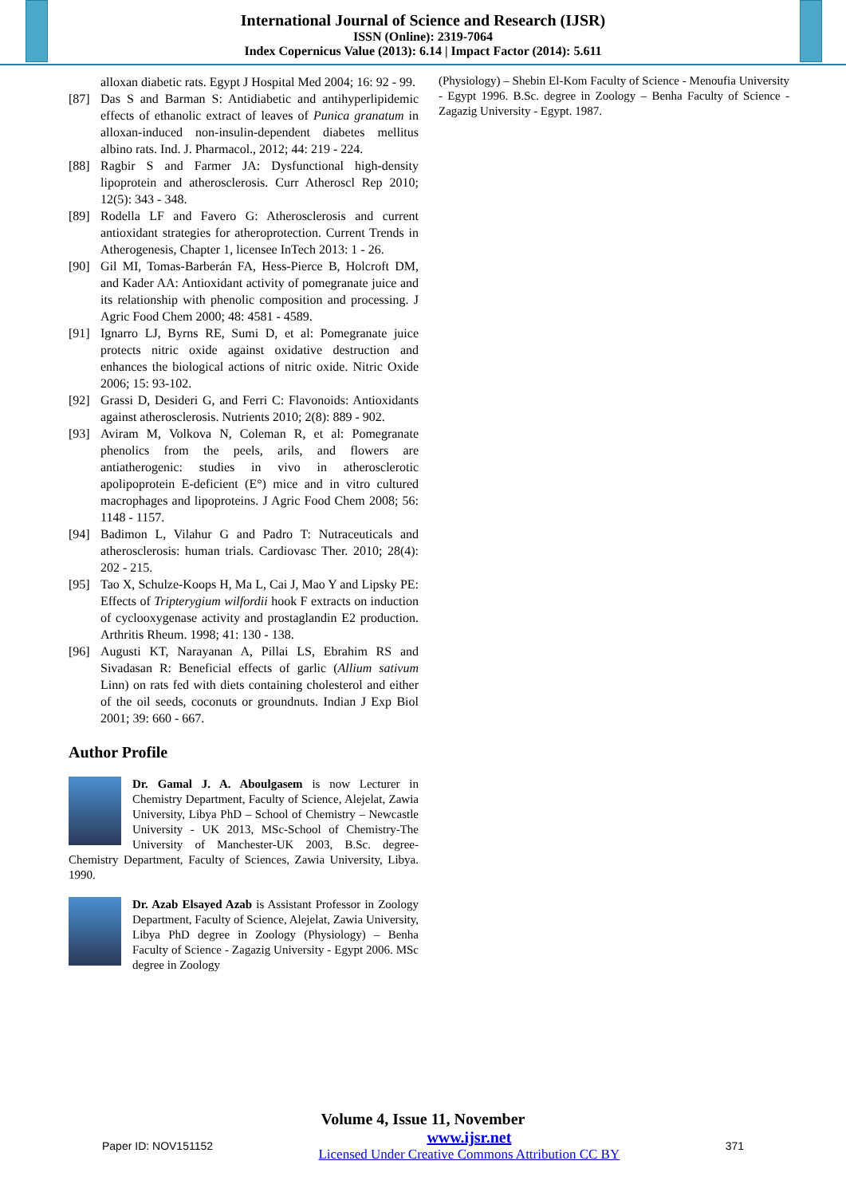International Journal of Science and Research (IJSR)
ISSN (Online): 2319-7064
Index Copernicus Value (2013): 6.14 | Impact Factor (2014): 5.611
alloxan diabetic rats. Egypt J Hospital Med 2004; 16: 92 - 99.
[87] Das S and Barman S: Antidiabetic and antihyperlipidemic effects of ethanolic extract of leaves of Punica granatum in alloxan-induced non-insulin-dependent diabetes mellitus albino rats. Ind. J. Pharmacol., 2012; 44: 219 - 224.
[88] Ragbir S and Farmer JA: Dysfunctional high-density lipoprotein and atherosclerosis. Curr Atheroscl Rep 2010; 12(5): 343 - 348.
[89] Rodella LF and Favero G: Atherosclerosis and current antioxidant strategies for atheroprotection. Current Trends in Atherogenesis, Chapter 1, licensee InTech 2013: 1 - 26.
[90] Gil MI, Tomas-Barberán FA, Hess-Pierce B, Holcroft DM, and Kader AA: Antioxidant activity of pomegranate juice and its relationship with phenolic composition and processing. J Agric Food Chem 2000; 48: 4581 - 4589.
[91] Ignarro LJ, Byrns RE, Sumi D, et al: Pomegranate juice protects nitric oxide against oxidative destruction and enhances the biological actions of nitric oxide. Nitric Oxide 2006; 15: 93-102.
[92] Grassi D, Desideri G, and Ferri C: Flavonoids: Antioxidants against atherosclerosis. Nutrients 2010; 2(8): 889 - 902.
[93] Aviram M, Volkova N, Coleman R, et al: Pomegranate phenolics from the peels, arils, and flowers are antiatherogenic: studies in vivo in atherosclerotic apolipoprotein E-deficient (E°) mice and in vitro cultured macrophages and lipoproteins. J Agric Food Chem 2008; 56: 1148 - 1157.
[94] Badimon L, Vilahur G and Padro T: Nutraceuticals and atherosclerosis: human trials. Cardiovasc Ther. 2010; 28(4): 202 - 215.
[95] Tao X, Schulze-Koops H, Ma L, Cai J, Mao Y and Lipsky PE: Effects of Tripterygium wilfordii hook F extracts on induction of cyclooxygenase activity and prostaglandin E2 production. Arthritis Rheum. 1998; 41: 130 - 138.
[96] Augusti KT, Narayanan A, Pillai LS, Ebrahim RS and Sivadasan R: Beneficial effects of garlic (Allium sativum Linn) on rats fed with diets containing cholesterol and either of the oil seeds, coconuts or groundnuts. Indian J Exp Biol 2001; 39: 660 - 667.
Author Profile
Dr. Gamal J. A. Aboulgasem is now Lecturer in Chemistry Department, Faculty of Science, Alejelat, Zawia University, Libya PhD – School of Chemistry – Newcastle University - UK 2013, MSc-School of Chemistry-The University of Manchester-UK 2003, B.Sc. degree- Chemistry Department, Faculty of Sciences, Zawia University, Libya. 1990.
Dr. Azab Elsayed Azab is Assistant Professor in Zoology Department, Faculty of Science, Alejelat, Zawia University, Libya PhD degree in Zoology (Physiology) – Benha Faculty of Science - Zagazig University - Egypt 2006. MSc degree in Zoology
(Physiology) – Shebin El-Kom Faculty of Science - Menoufia University - Egypt 1996. B.Sc. degree in Zoology – Benha Faculty of Science - Zagazig University - Egypt. 1987.
Volume 4, Issue 11, November
Paper ID: NOV151152 www.ijsr.net
Licensed Under Creative Commons Attribution CC BY 371